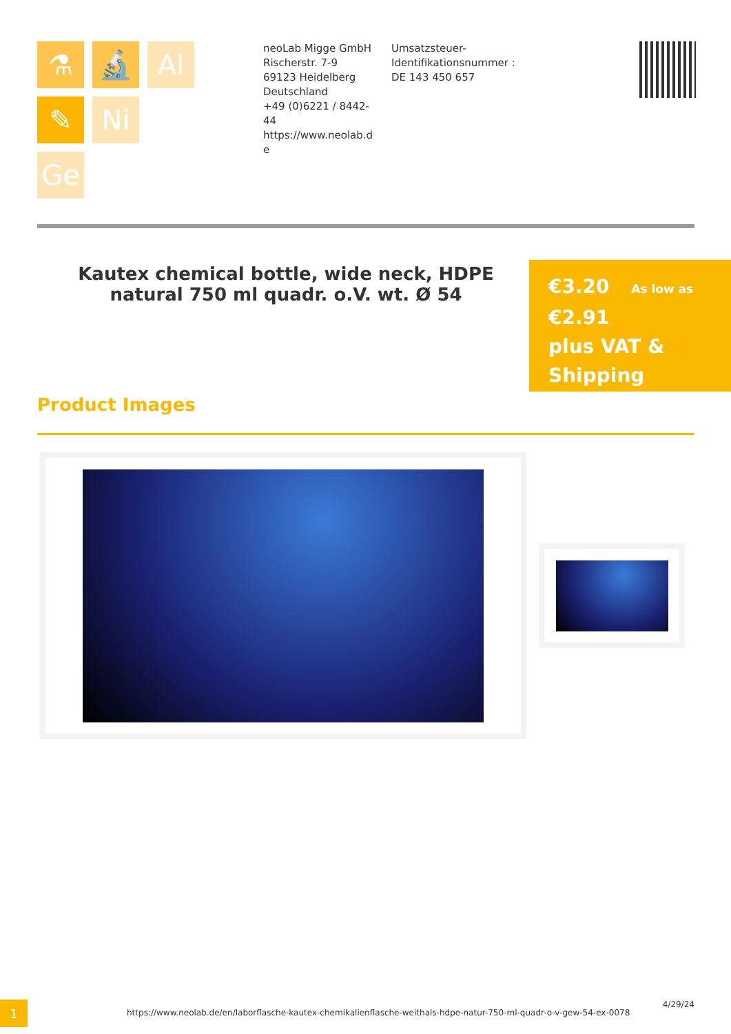⚗
🔬
Al
✎
Ni
Ge
neoLab Migge GmbH
Rischerstr. 7-9
69123 Heidelberg
Deutschland
+49 (0)6221 / 8442-44
https://www.neolab.d e
Umsatzsteuer-Identifikationsnummer :
DE 143 450 657
Kautex chemical bottle, wide neck, HDPE natural 750 ml quadr. o.V. wt. Ø 54
€3.20 As low as
€2.91
plus VAT &
Shipping
Product Images
1
https://www.neolab.de/en/laborflasche-kautex-chemikalienflasche-weithals-hdpe-natur-750-ml-quadr-o-v-gew-54-ex-0078
4/29/24